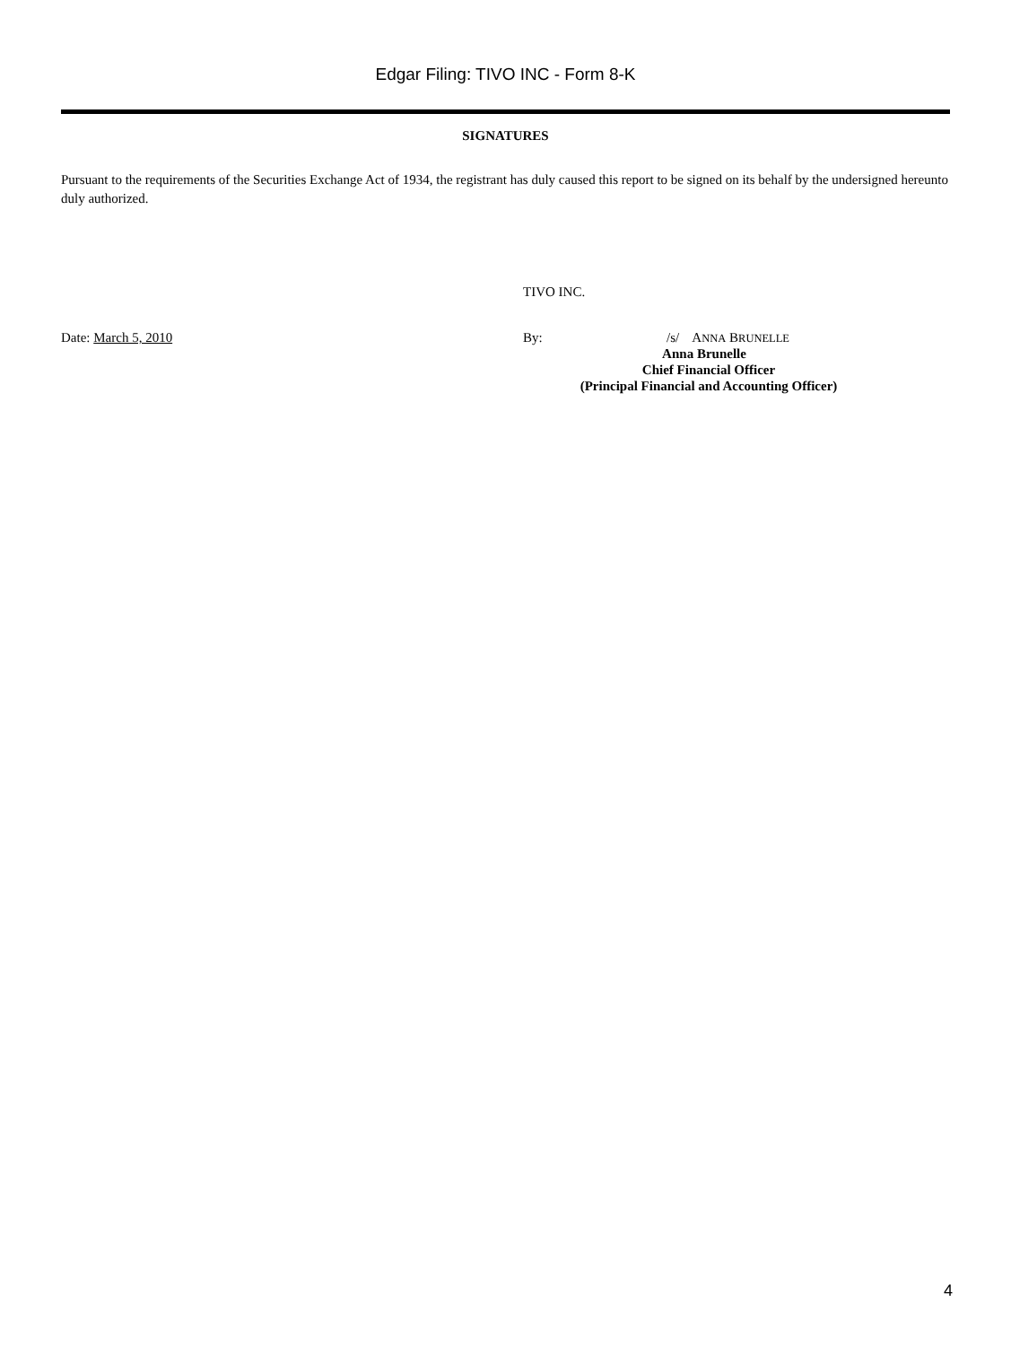Edgar Filing: TIVO INC - Form 8-K
SIGNATURES
Pursuant to the requirements of the Securities Exchange Act of 1934, the registrant has duly caused this report to be signed on its behalf by the undersigned hereunto duly authorized.
Date: March 5, 2010 TIVO INC.
By: /s/ ANNA BRUNELLE
Anna Brunelle
Chief Financial Officer
(Principal Financial and Accounting Officer)
4